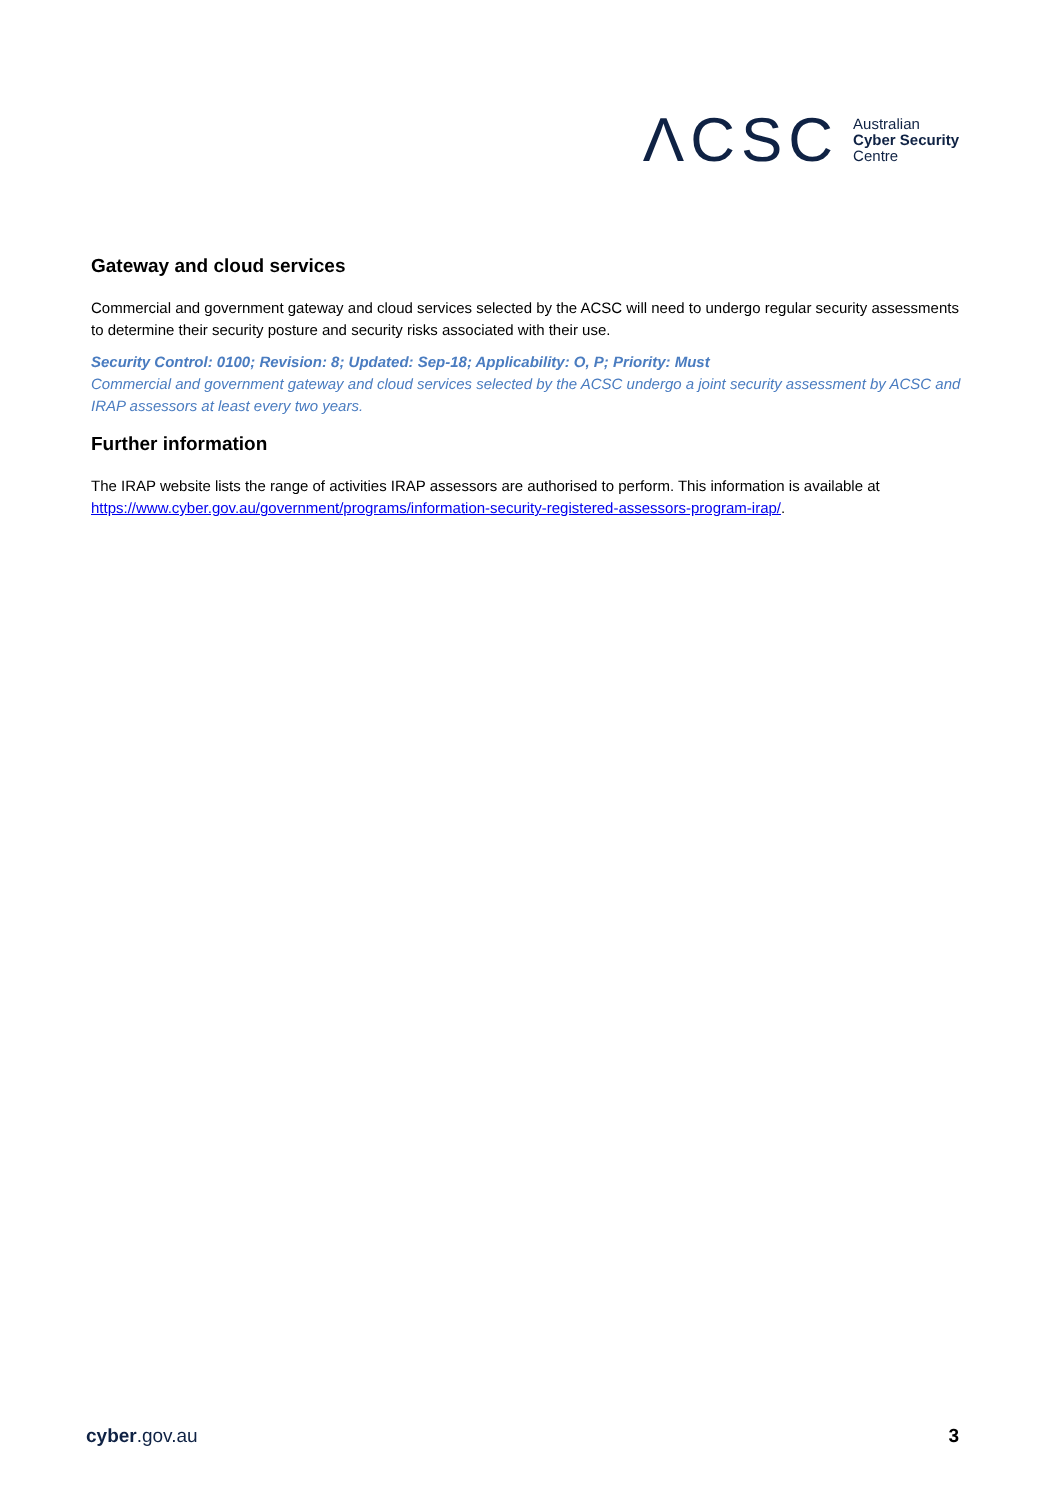ΛCSC
Australian
Cyber Security
Centre
Gateway and cloud services
Commercial and government gateway and cloud services selected by the ACSC will need to undergo regular security assessments to determine their security posture and security risks associated with their use.
Security Control: 0100; Revision: 8; Updated: Sep-18; Applicability: O, P; Priority: Must
Commercial and government gateway and cloud services selected by the ACSC undergo a joint security assessment by ACSC and IRAP assessors at least every two years.
Further information
The IRAP website lists the range of activities IRAP assessors are authorised to perform. This information is available at https://www.cyber.gov.au/government/programs/information-security-registered-assessors-program-irap/.
cyber.gov.au 3